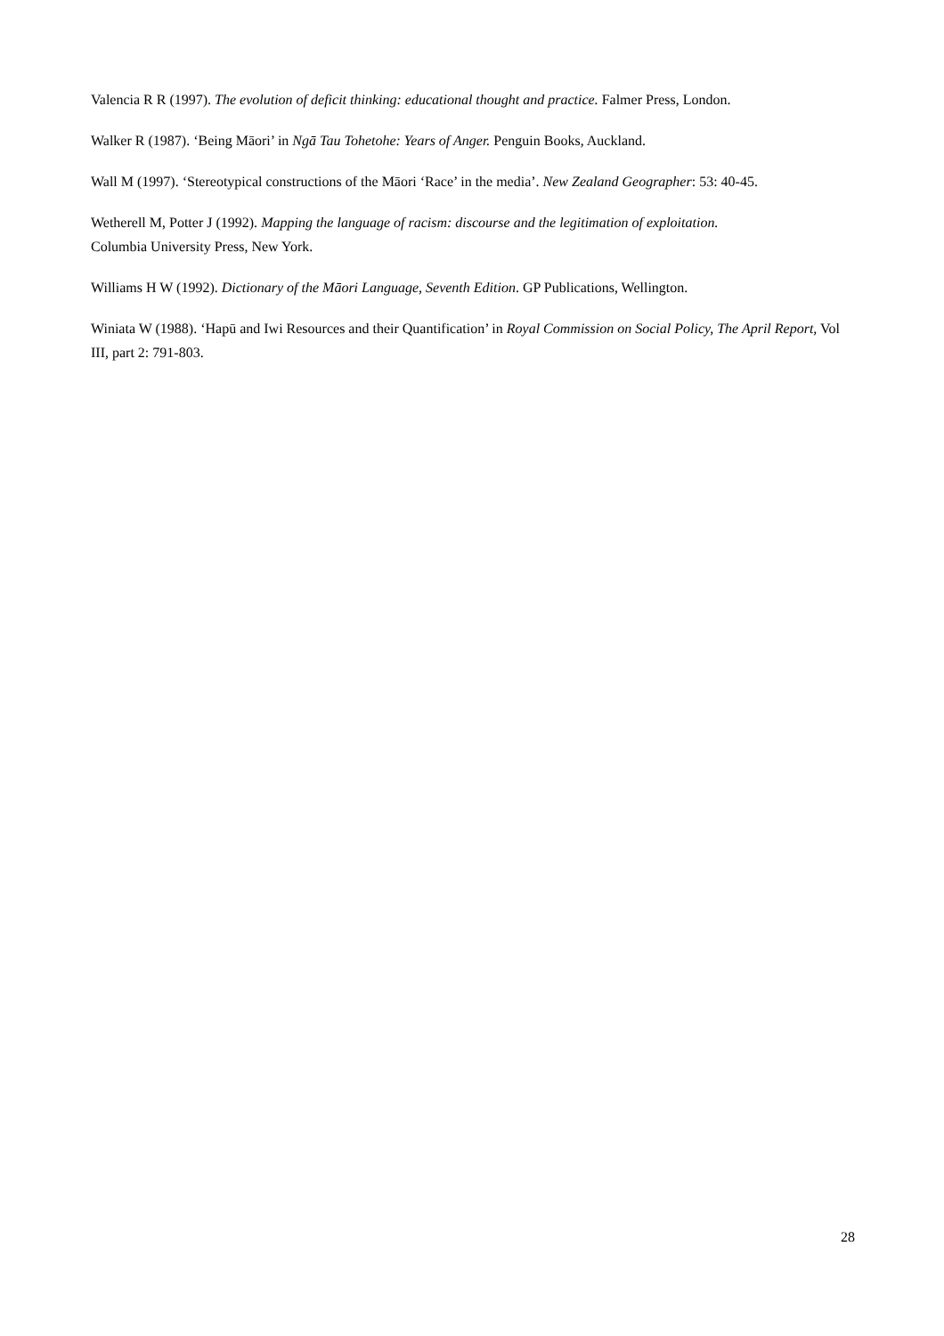Valencia R R (1997). The evolution of deficit thinking: educational thought and practice. Falmer Press, London.
Walker R (1987). ‘Being Māori’ in Ngā Tau Tohetohe: Years of Anger. Penguin Books, Auckland.
Wall M (1997). ‘Stereotypical constructions of the Māori ‘Race’ in the media’. New Zealand Geographer: 53: 40-45.
Wetherell M, Potter J (1992). Mapping the language of racism: discourse and the legitimation of exploitation.
Columbia University Press, New York.
Williams H W (1992). Dictionary of the Māori Language, Seventh Edition. GP Publications, Wellington.
Winiata W (1988). ‘Hapū and Iwi Resources and their Quantification’ in Royal Commission on Social Policy, The April Report, Vol III, part 2: 791-803.
28